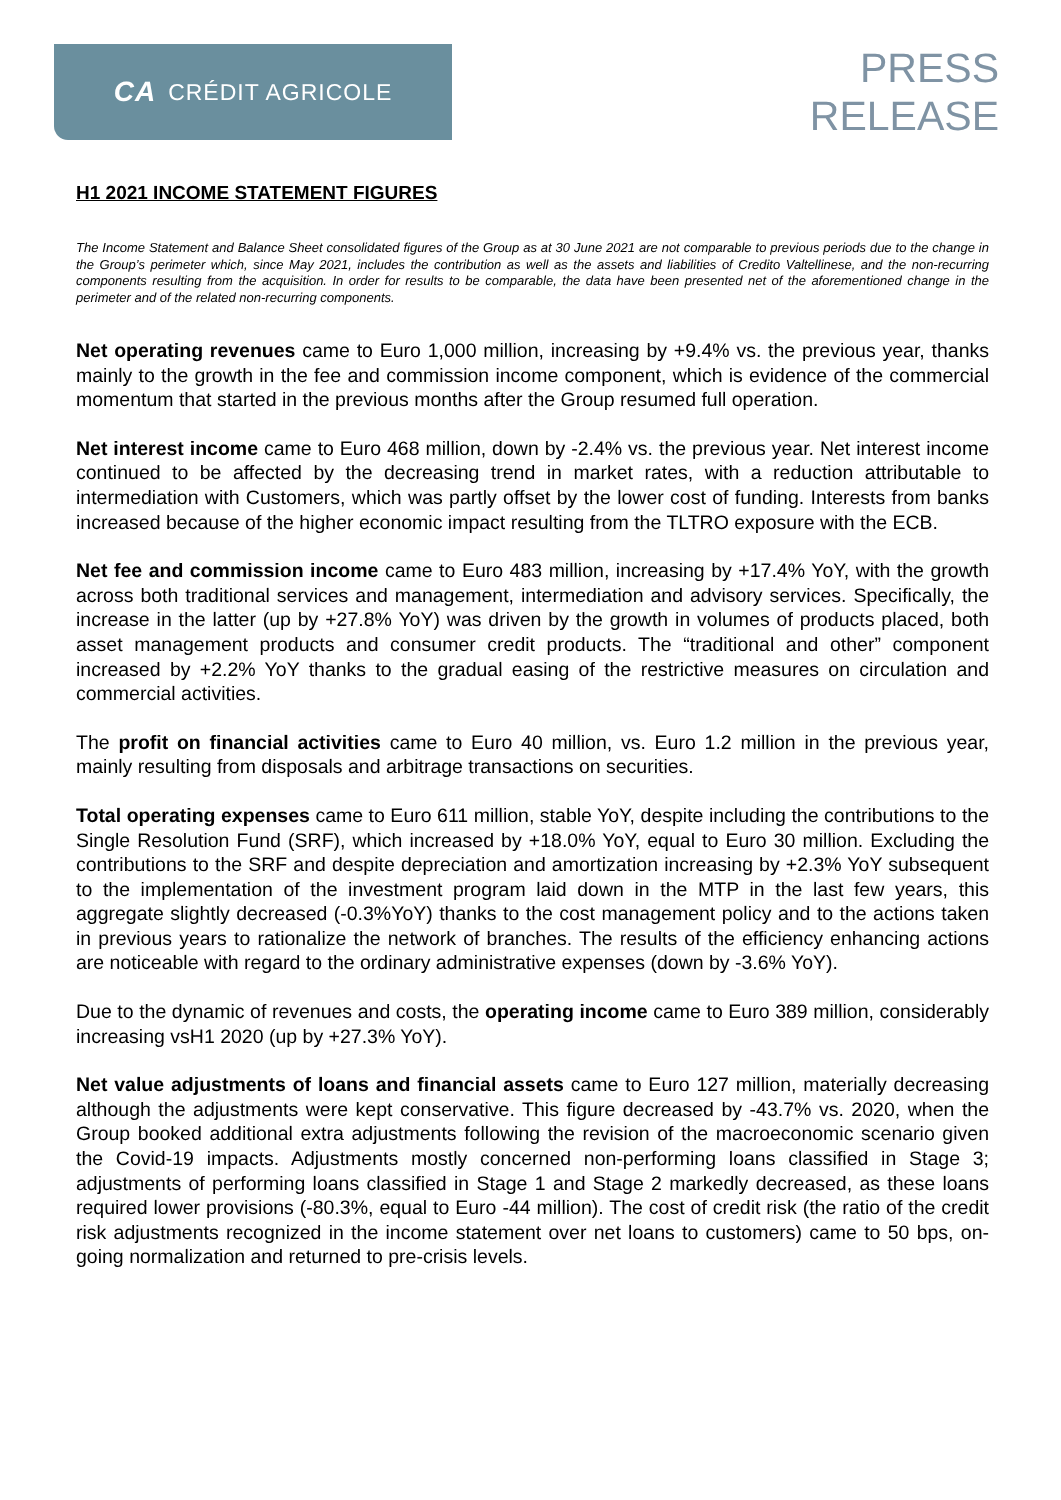CA CRÉDIT AGRICOLE
PRESS
RELEASE
H1 2021 INCOME STATEMENT FIGURES
The Income Statement and Balance Sheet consolidated figures of the Group as at 30 June 2021 are not comparable to previous periods due to the change in the Group’s perimeter which, since May 2021, includes the contribution as well as the assets and liabilities of Credito Valtellinese, and the non-recurring components resulting from the acquisition. In order for results to be comparable, the data have been presented net of the aforementioned change in the perimeter and of the related non-recurring components.
Net operating revenues came to Euro 1,000 million, increasing by +9.4% vs. the previous year, thanks mainly to the growth in the fee and commission income component, which is evidence of the commercial momentum that started in the previous months after the Group resumed full operation.
Net interest income came to Euro 468 million, down by -2.4% vs. the previous year. Net interest income continued to be affected by the decreasing trend in market rates, with a reduction attributable to intermediation with Customers, which was partly offset by the lower cost of funding. Interests from banks increased because of the higher economic impact resulting from the TLTRO exposure with the ECB.
Net fee and commission income came to Euro 483 million, increasing by +17.4% YoY, with the growth across both traditional services and management, intermediation and advisory services. Specifically, the increase in the latter (up by +27.8% YoY) was driven by the growth in volumes of products placed, both asset management products and consumer credit products. The “traditional and other” component increased by +2.2% YoY thanks to the gradual easing of the restrictive measures on circulation and commercial activities.
The profit on financial activities came to Euro 40 million, vs. Euro 1.2 million in the previous year, mainly resulting from disposals and arbitrage transactions on securities.
Total operating expenses came to Euro 611 million, stable YoY, despite including the contributions to the Single Resolution Fund (SRF), which increased by +18.0% YoY, equal to Euro 30 million. Excluding the contributions to the SRF and despite depreciation and amortization increasing by +2.3% YoY subsequent to the implementation of the investment program laid down in the MTP in the last few years, this aggregate slightly decreased (-0.3%YoY) thanks to the cost management policy and to the actions taken in previous years to rationalize the network of branches. The results of the efficiency enhancing actions are noticeable with regard to the ordinary administrative expenses (down by -3.6% YoY).
Due to the dynamic of revenues and costs, the operating income came to Euro 389 million, considerably increasing vsH1 2020 (up by +27.3% YoY).
Net value adjustments of loans and financial assets came to Euro 127 million, materially decreasing although the adjustments were kept conservative. This figure decreased by -43.7% vs. 2020, when the Group booked additional extra adjustments following the revision of the macroeconomic scenario given the Covid-19 impacts. Adjustments mostly concerned non-performing loans classified in Stage 3; adjustments of performing loans classified in Stage 1 and Stage 2 markedly decreased, as these loans required lower provisions (-80.3%, equal to Euro -44 million). The cost of credit risk (the ratio of the credit risk adjustments recognized in the income statement over net loans to customers) came to 50 bps, on-going normalization and returned to pre-crisis levels.